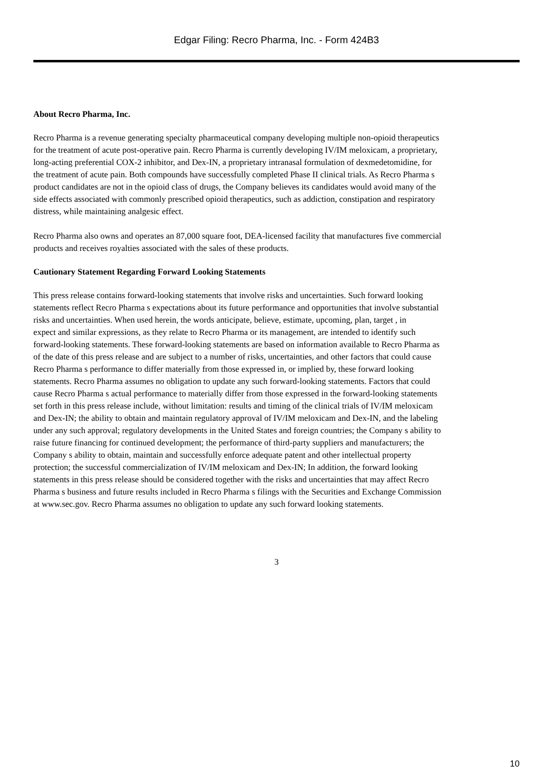Edgar Filing: Recro Pharma, Inc. - Form 424B3
About Recro Pharma, Inc.
Recro Pharma is a revenue generating specialty pharmaceutical company developing multiple non-opioid therapeutics
for the treatment of acute post-operative pain. Recro Pharma is currently developing IV/IM meloxicam, a proprietary,
long-acting preferential COX-2 inhibitor, and Dex-IN, a proprietary intranasal formulation of dexmedetomidine, for
the treatment of acute pain. Both compounds have successfully completed Phase II clinical trials. As Recro Pharma s
product candidates are not in the opioid class of drugs, the Company believes its candidates would avoid many of the
side effects associated with commonly prescribed opioid therapeutics, such as addiction, constipation and respiratory
distress, while maintaining analgesic effect.
Recro Pharma also owns and operates an 87,000 square foot, DEA-licensed facility that manufactures five commercial
products and receives royalties associated with the sales of these products.
Cautionary Statement Regarding Forward Looking Statements
This press release contains forward-looking statements that involve risks and uncertainties. Such forward looking
statements reflect Recro Pharma s expectations about its future performance and opportunities that involve substantial
risks and uncertainties. When used herein, the words anticipate, believe, estimate, upcoming, plan, target , in
expect and similar expressions, as they relate to Recro Pharma or its management, are intended to identify such
forward-looking statements. These forward-looking statements are based on information available to Recro Pharma as
of the date of this press release and are subject to a number of risks, uncertainties, and other factors that could cause
Recro Pharma s performance to differ materially from those expressed in, or implied by, these forward looking
statements. Recro Pharma assumes no obligation to update any such forward-looking statements. Factors that could
cause Recro Pharma s actual performance to materially differ from those expressed in the forward-looking statements
set forth in this press release include, without limitation: results and timing of the clinical trials of IV/IM meloxicam
and Dex-IN; the ability to obtain and maintain regulatory approval of IV/IM meloxicam and Dex-IN, and the labeling
under any such approval; regulatory developments in the United States and foreign countries; the Company s ability to
raise future financing for continued development; the performance of third-party suppliers and manufacturers; the
Company s ability to obtain, maintain and successfully enforce adequate patent and other intellectual property
protection; the successful commercialization of IV/IM meloxicam and Dex-IN; In addition, the forward looking
statements in this press release should be considered together with the risks and uncertainties that may affect Recro
Pharma s business and future results included in Recro Pharma s filings with the Securities and Exchange Commission
at www.sec.gov. Recro Pharma assumes no obligation to update any such forward looking statements.
3
10